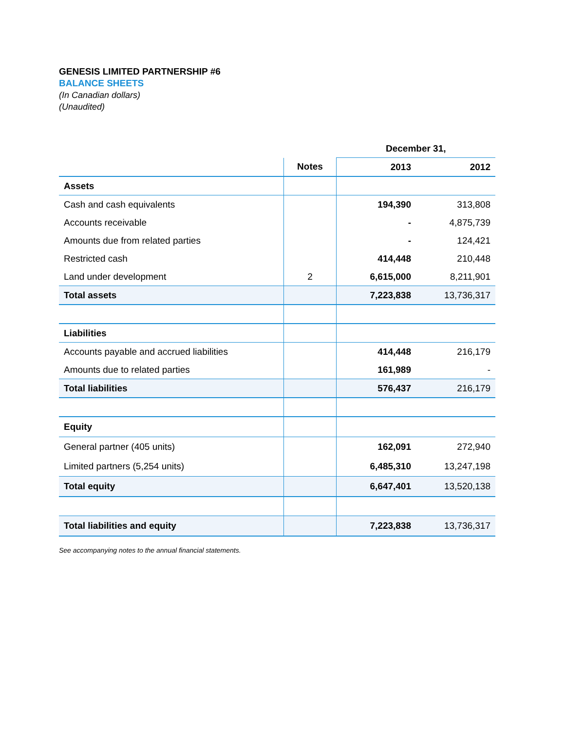GENESIS LIMITED PARTNERSHIP #6
BALANCE SHEETS
(In Canadian dollars)
(Unaudited)
| | | December 31, | |
| | Notes | 2013 | 2012 |
| Assets | | | |
| Cash and cash equivalents | | 194,390 | 313,808 |
| Accounts receivable | | - | 4,875,739 |
| Amounts due from related parties | | - | 124,421 |
| Restricted cash | | 414,448 | 210,448 |
| Land under development | 2 | 6,615,000 | 8,211,901 |
| Total assets | | 7,223,838 | 13,736,317 |
| Liabilities | | | |
| Accounts payable and accrued liabilities | | 414,448 | 216,179 |
| Amounts due to related parties | | 161,989 | - |
| Total liabilities | | 576,437 | 216,179 |
| Equity | | | |
| General partner (405 units) | | 162,091 | 272,940 |
| Limited partners (5,254 units) | | 6,485,310 | 13,247,198 |
| Total equity | | 6,647,401 | 13,520,138 |
| Total liabilities and equity | | 7,223,838 | 13,736,317 |
See accompanying notes to the annual financial statements.